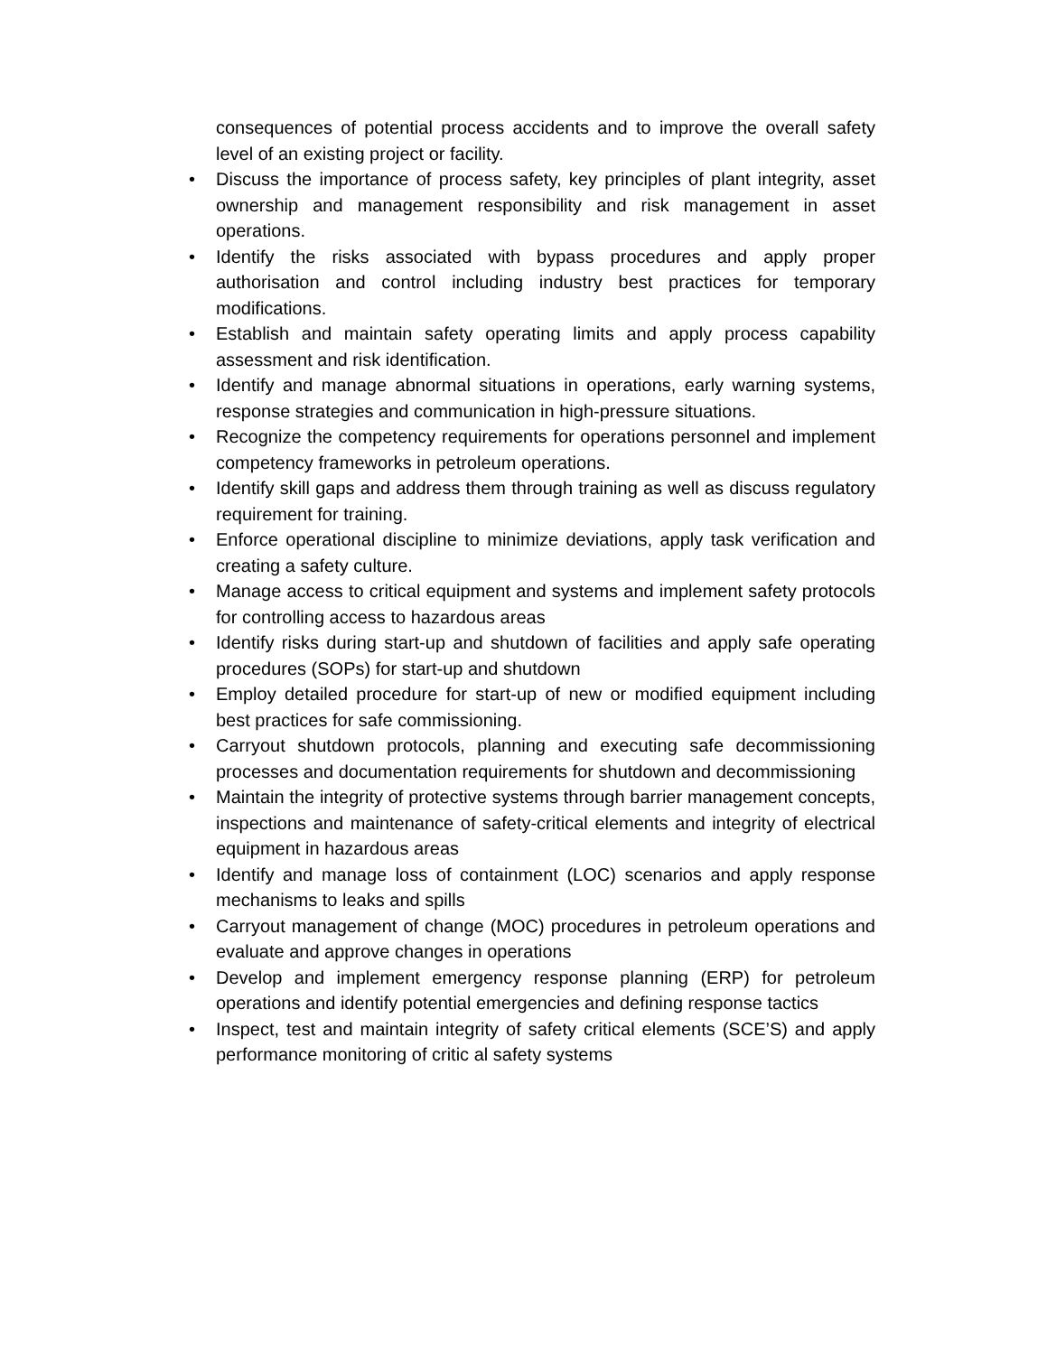consequences of potential process accidents and to improve the overall safety level of an existing project or facility.
• Discuss the importance of process safety, key principles of plant integrity, asset ownership and management responsibility and risk management in asset operations.
• Identify the risks associated with bypass procedures and apply proper authorisation and control including industry best practices for temporary modifications.
• Establish and maintain safety operating limits and apply process capability assessment and risk identification.
• Identify and manage abnormal situations in operations, early warning systems, response strategies and communication in high-pressure situations.
• Recognize the competency requirements for operations personnel and implement competency frameworks in petroleum operations.
• Identify skill gaps and address them through training as well as discuss regulatory requirement for training.
• Enforce operational discipline to minimize deviations, apply task verification and creating a safety culture.
• Manage access to critical equipment and systems and implement safety protocols for controlling access to hazardous areas
• Identify risks during start-up and shutdown of facilities and apply safe operating procedures (SOPs) for start-up and shutdown
• Employ detailed procedure for start-up of new or modified equipment including best practices for safe commissioning.
• Carryout shutdown protocols, planning and executing safe decommissioning processes and documentation requirements for shutdown and decommissioning
• Maintain the integrity of protective systems through barrier management concepts, inspections and maintenance of safety-critical elements and integrity of electrical equipment in hazardous areas
• Identify and manage loss of containment (LOC) scenarios and apply response mechanisms to leaks and spills
• Carryout management of change (MOC) procedures in petroleum operations and evaluate and approve changes in operations
• Develop and implement emergency response planning (ERP) for petroleum operations and identify potential emergencies and defining response tactics
• Inspect, test and maintain integrity of safety critical elements (SCE’S) and apply performance monitoring of critic al safety systems